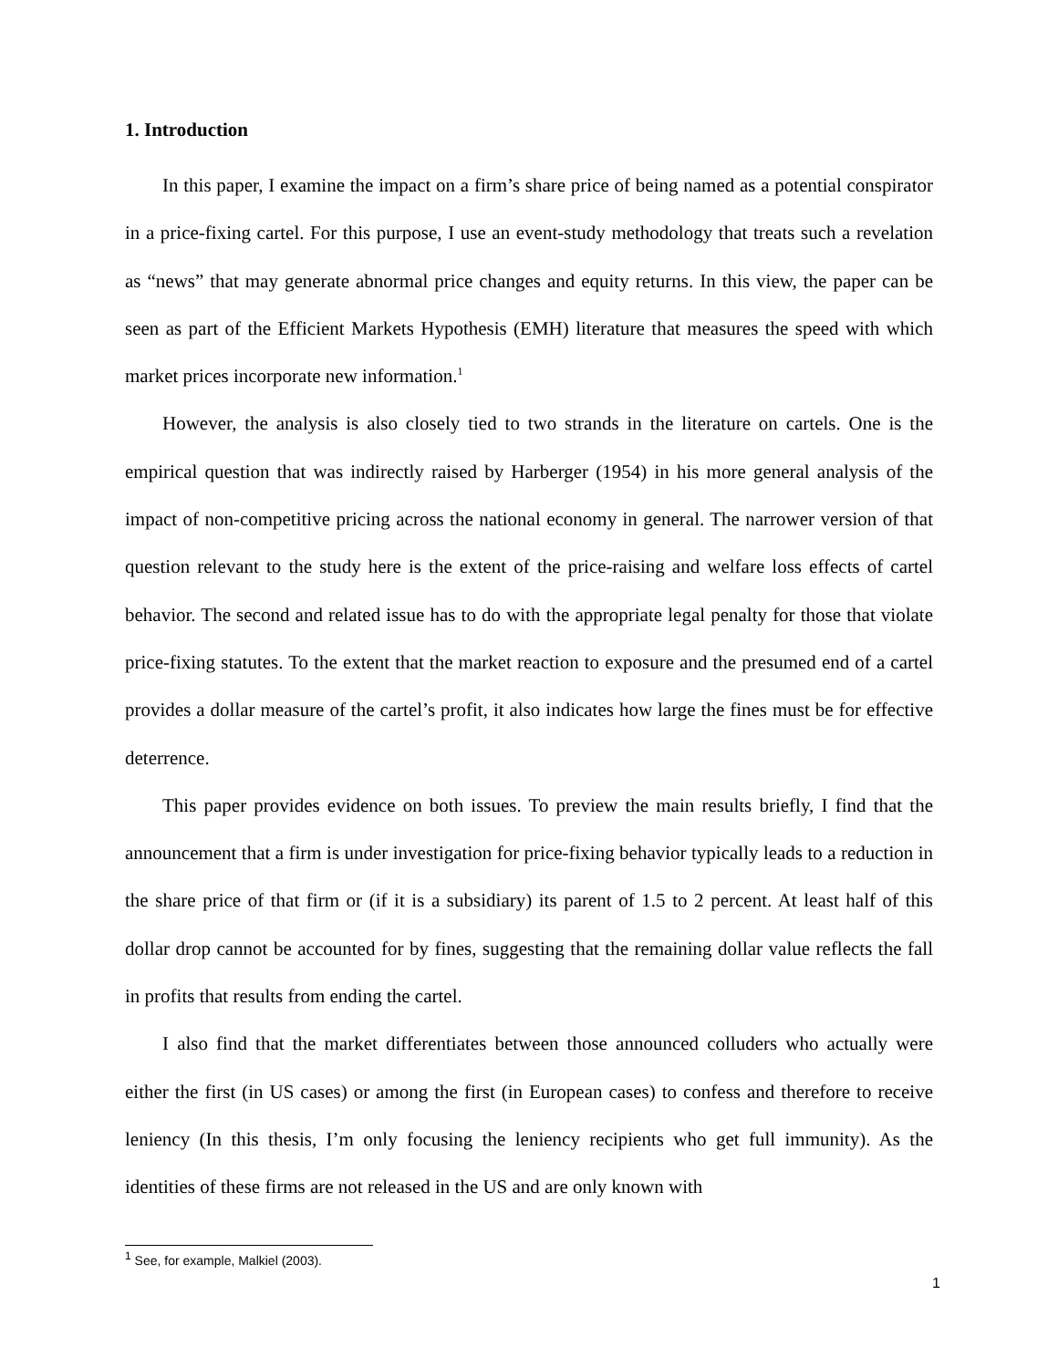1. Introduction
In this paper, I examine the impact on a firm’s share price of being named as a potential conspirator in a price-fixing cartel. For this purpose, I use an event-study methodology that treats such a revelation as “news” that may generate abnormal price changes and equity returns. In this view, the paper can be seen as part of the Efficient Markets Hypothesis (EMH) literature that measures the speed with which market prices incorporate new information.<sup>1</sup>
However, the analysis is also closely tied to two strands in the literature on cartels. One is the empirical question that was indirectly raised by Harberger (1954) in his more general analysis of the impact of non-competitive pricing across the national economy in general. The narrower version of that question relevant to the study here is the extent of the price-raising and welfare loss effects of cartel behavior. The second and related issue has to do with the appropriate legal penalty for those that violate price-fixing statutes. To the extent that the market reaction to exposure and the presumed end of a cartel provides a dollar measure of the cartel’s profit, it also indicates how large the fines must be for effective deterrence.
This paper provides evidence on both issues. To preview the main results briefly, I find that the announcement that a firm is under investigation for price-fixing behavior typically leads to a reduction in the share price of that firm or (if it is a subsidiary) its parent of 1.5 to 2 percent. At least half of this dollar drop cannot be accounted for by fines, suggesting that the remaining dollar value reflects the fall in profits that results from ending the cartel.
I also find that the market differentiates between those announced colluders who actually were either the first (in US cases) or among the first (in European cases) to confess and therefore to receive leniency (In this thesis, I’m only focusing the leniency recipients who get full immunity). As the identities of these firms are not released in the US and are only known with
<sup>1</sup> See, for example, Malkiel (2003).
1